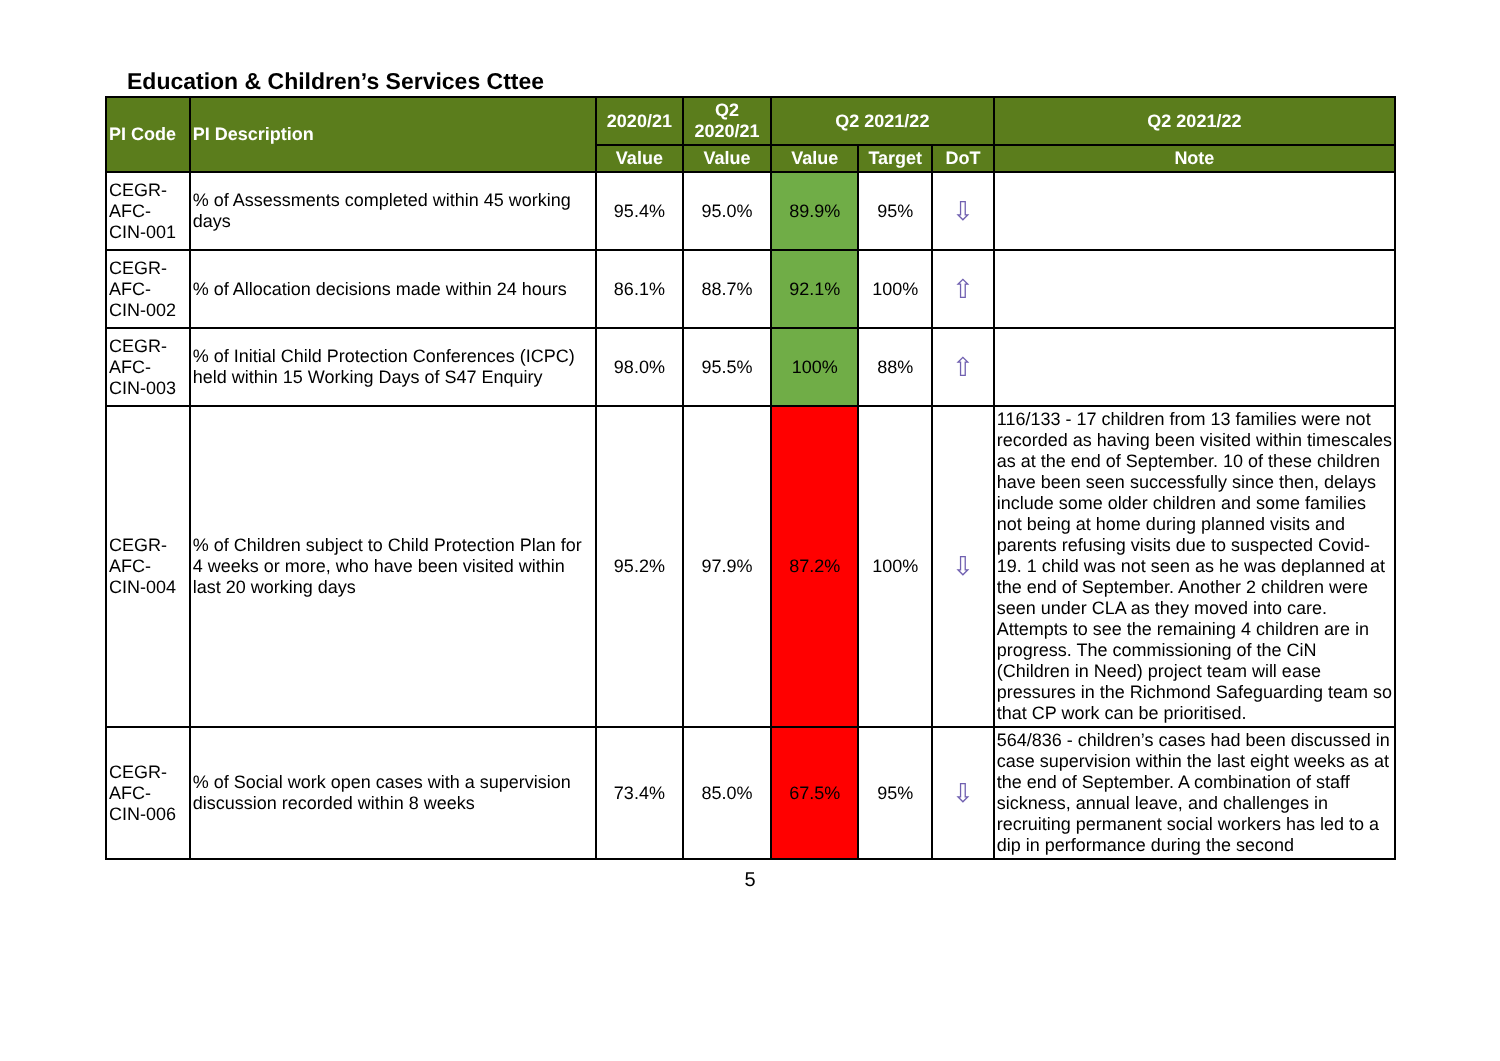Education & Children’s Services Cttee
| PI Code | PI Description | 2020/21 | Q2 2020/21 | Q2 2021/22 | | | Q2 2021/22 |
| --- | --- | --- | --- | --- | --- | --- | --- |
| | | Value | Value | Value | Target | DoT | Note |
| CEGR-AFC-CIN-001 | % of Assessments completed within 45 working days | 95.4% | 95.0% | 89.9% | 95% | ⇩ | |
| CEGR-AFC-CIN-002 | % of Allocation decisions made within 24 hours | 86.1% | 88.7% | 92.1% | 100% | ⇧ | |
| CEGR-AFC-CIN-003 | % of Initial Child Protection Conferences (ICPC) held within 15 Working Days of S47 Enquiry | 98.0% | 95.5% | 100% | 88% | ⇧ | |
| CEGR-AFC-CIN-004 | % of Children subject to Child Protection Plan for 4 weeks or more, who have been visited within last 20 working days | 95.2% | 97.9% | 87.2% | 100% | ⇩ | 116/133 - 17 children from 13 families were not recorded as having been visited within timescales as at the end of September. 10 of these children have been seen successfully since then, delays include some older children and some families not being at home during planned visits and parents refusing visits due to suspected Covid-19. 1 child was not seen as he was deplanned at the end of September. Another 2 children were seen under CLA as they moved into care. Attempts to see the remaining 4 children are in progress. The commissioning of the CiN (Children in Need) project team will ease pressures in the Richmond Safeguarding team so that CP work can be prioritised. |
| CEGR-AFC-CIN-006 | % of Social work open cases with a supervision discussion recorded within 8 weeks | 73.4% | 85.0% | 67.5% | 95% | ⇩ | 564/836 - children’s cases had been discussed in case supervision within the last eight weeks as at the end of September. A combination of staff sickness, annual leave, and challenges in recruiting permanent social workers has led to a dip in performance during the second |
5